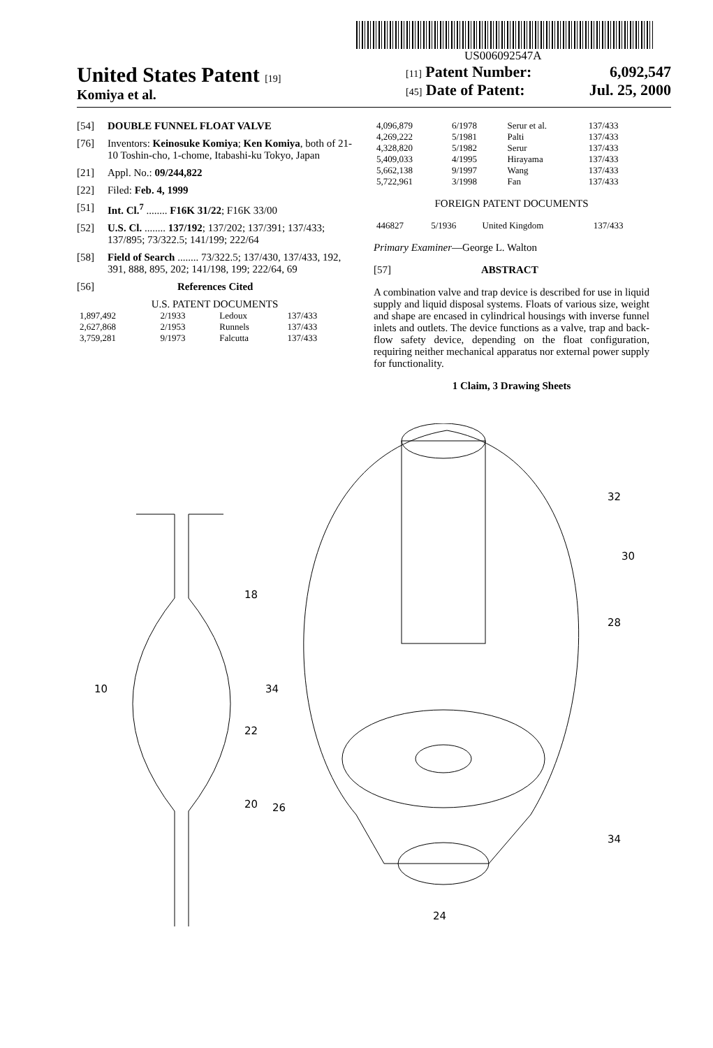US006092547A
United States Patent [19]
Komiya et al.
[11] Patent Number: 6,092,547
[45] Date of Patent: Jul. 25, 2000
[54] DOUBLE FUNNEL FLOAT VALVE
[76] Inventors: Keinosuke Komiya; Ken Komiya, both of 21-10 Toshin-cho, 1-chome, Itabashi-ku Tokyo, Japan
[21] Appl. No.: 09/244,822
[22] Filed: Feb. 4, 1999
[51] Int. Cl.<sup>7</sup> ........ F16K 31/22; F16K 33/00
[52] U.S. Cl. ........ 137/192; 137/202; 137/391; 137/433; 137/895; 73/322.5; 141/199; 222/64
[58] Field of Search ........ 73/322.5; 137/430, 137/433, 192, 391, 888, 895, 202; 141/198, 199; 222/64, 69
[56] References Cited
U.S. PATENT DOCUMENTS
| 1,897,492 | 2/1933 | Ledoux | 137/433 |
| 2,627,868 | 2/1953 | Runnels | 137/433 |
| 3,759,281 | 9/1973 | Falcutta | 137/433 |
| 4,096,879 | 6/1978 | Serur et al. | 137/433 |
| 4,269,222 | 5/1981 | Palti | 137/433 |
| 4,328,820 | 5/1982 | Serur | 137/433 |
| 5,409,033 | 4/1995 | Hirayama | 137/433 |
| 5,662,138 | 9/1997 | Wang | 137/433 |
| 5,722,961 | 3/1998 | Fan | 137/433 |
FOREIGN PATENT DOCUMENTS
| 446827 | 5/1936 | United Kingdom | 137/433 |
Primary Examiner—George L. Walton
[57] ABSTRACT
A combination valve and trap device is described for use in liquid supply and liquid disposal systems. Floats of various size, weight and shape are encased in cylindrical housings with inverse funnel inlets and outlets. The device functions as a valve, trap and back-flow safety device, depending on the float configuration, requiring neither mechanical apparatus nor external power supply for functionality.
1 Claim, 3 Drawing Sheets
18
20
22
10
32
30
28
34
26
34
24